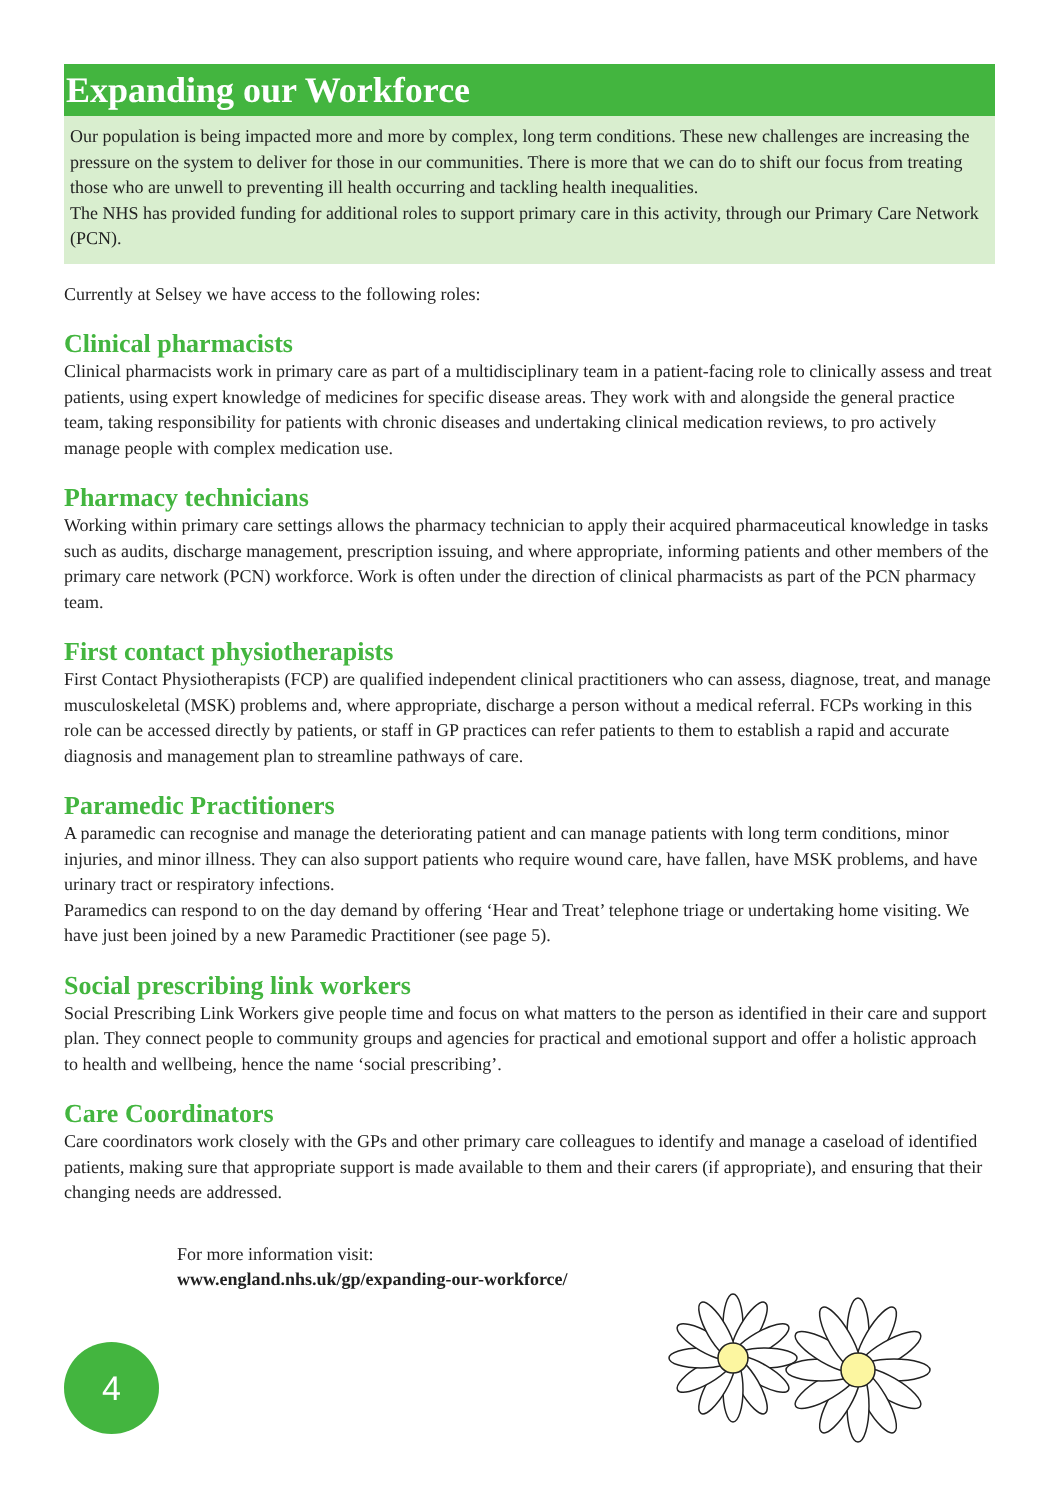Expanding our Workforce
Our population is being impacted more and more by complex, long term conditions. These new challenges are increasing the pressure on the system to deliver for those in our communities. There is more that we can do to shift our focus from treating those who are unwell to preventing ill health occurring and tackling health inequalities.
The NHS has provided funding for additional roles to support primary care in this activity, through our Primary Care Network (PCN).
Currently at Selsey we have access to the following roles:
Clinical pharmacists
Clinical pharmacists work in primary care as part of a multidisciplinary team in a patient-facing role to clinically assess and treat patients, using expert knowledge of medicines for specific disease areas. They work with and alongside the general practice team, taking responsibility for patients with chronic diseases and undertaking clinical medication reviews, to pro actively manage people with complex medication use.
Pharmacy technicians
Working within primary care settings allows the pharmacy technician to apply their acquired pharmaceutical knowledge in tasks such as audits, discharge management, prescription issuing, and where appropriate, informing patients and other members of the primary care network (PCN) workforce. Work is often under the direction of clinical pharmacists as part of the PCN pharmacy team.
First contact physiotherapists
First Contact Physiotherapists (FCP) are qualified independent clinical practitioners who can assess, diagnose, treat, and manage musculoskeletal (MSK) problems and, where appropriate, discharge a person without a medical referral. FCPs working in this role can be accessed directly by patients, or staff in GP practices can refer patients to them to establish a rapid and accurate diagnosis and management plan to streamline pathways of care.
Paramedic Practitioners
A paramedic can recognise and manage the deteriorating patient and can manage patients with long term conditions, minor injuries, and minor illness. They can also support patients who require wound care, have fallen, have MSK problems, and have urinary tract or respiratory infections.
Paramedics can respond to on the day demand by offering ‘Hear and Treat’ telephone triage or undertaking home visiting. We have just been joined by a new Paramedic Practitioner (see page 5).
Social prescribing link workers
Social Prescribing Link Workers give people time and focus on what matters to the person as identified in their care and support plan. They connect people to community groups and agencies for practical and emotional support and offer a holistic approach to health and wellbeing, hence the name ‘social prescribing’.
Care Coordinators
Care coordinators work closely with the GPs and other primary care colleagues to identify and manage a caseload of identified patients, making sure that appropriate support is made available to them and their carers (if appropriate), and ensuring that their changing needs are addressed.
For more information visit:
www.england.nhs.uk/gp/expanding-our-workforce/
4